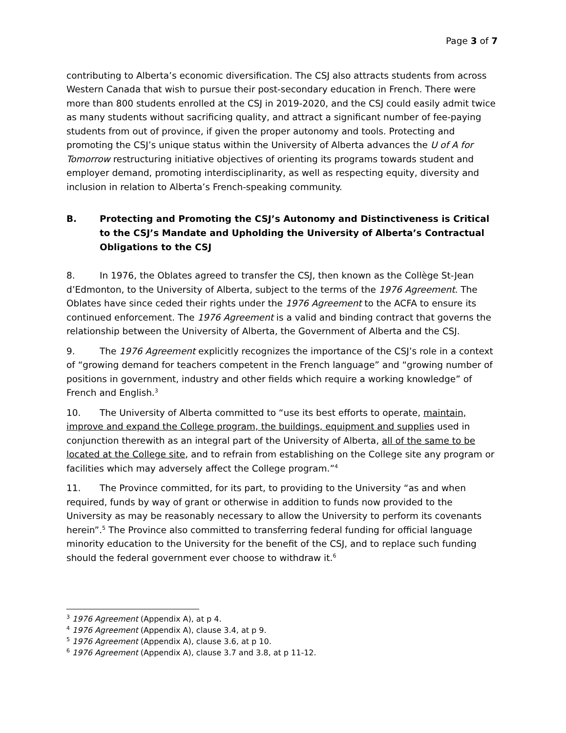Page 3 of 7
contributing to Alberta’s economic diversification. The CSJ also attracts students from across Western Canada that wish to pursue their post-secondary education in French. There were more than 800 students enrolled at the CSJ in 2019-2020, and the CSJ could easily admit twice as many students without sacrificing quality, and attract a significant number of fee-paying students from out of province, if given the proper autonomy and tools. Protecting and promoting the CSJ’s unique status within the University of Alberta advances the U of A for Tomorrow restructuring initiative objectives of orienting its programs towards student and employer demand, promoting interdisciplinarity, as well as respecting equity, diversity and inclusion in relation to Alberta’s French-speaking community.
B. Protecting and Promoting the CSJ’s Autonomy and Distinctiveness is Critical to the CSJ’s Mandate and Upholding the University of Alberta’s Contractual Obligations to the CSJ
8. In 1976, the Oblates agreed to transfer the CSJ, then known as the Collège St-Jean d’Edmonton, to the University of Alberta, subject to the terms of the 1976 Agreement. The Oblates have since ceded their rights under the 1976 Agreement to the ACFA to ensure its continued enforcement. The 1976 Agreement is a valid and binding contract that governs the relationship between the University of Alberta, the Government of Alberta and the CSJ.
9. The 1976 Agreement explicitly recognizes the importance of the CSJ’s role in a context of “growing demand for teachers competent in the French language” and “growing number of positions in government, industry and other fields which require a working knowledge” of French and English.<sup>3</sup>
10. The University of Alberta committed to “use its best efforts to operate, maintain, improve and expand the College program, the buildings, equipment and supplies used in conjunction therewith as an integral part of the University of Alberta, all of the same to be located at the College site, and to refrain from establishing on the College site any program or facilities which may adversely affect the College program.”<sup>4</sup>
11. The Province committed, for its part, to providing to the University “as and when required, funds by way of grant or otherwise in addition to funds now provided to the University as may be reasonably necessary to allow the University to perform its covenants herein”.<sup>5</sup> The Province also committed to transferring federal funding for official language minority education to the University for the benefit of the CSJ, and to replace such funding should the federal government ever choose to withdraw it.<sup>6</sup>
<sup>3</sup> 1976 Agreement (Appendix A), at p 4.
<sup>4</sup> 1976 Agreement (Appendix A), clause 3.4, at p 9.
<sup>5</sup> 1976 Agreement (Appendix A), clause 3.6, at p 10.
<sup>6</sup> 1976 Agreement (Appendix A), clause 3.7 and 3.8, at p 11-12.